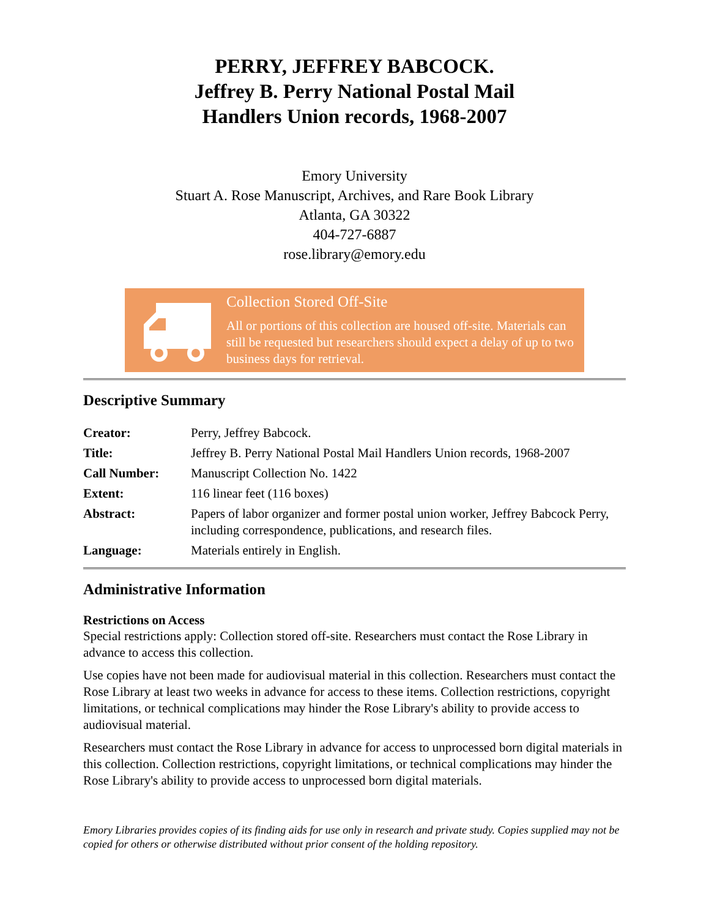PERRY, JEFFREY BABCOCK.
Jeffrey B. Perry National Postal Mail
Handlers Union records, 1968-2007
Emory University
Stuart A. Rose Manuscript, Archives, and Rare Book Library
Atlanta, GA 30322
404-727-6887
rose.library@emory.edu
Collection Stored Off-Site
All or portions of this collection are housed off-site. Materials can still be requested but researchers should expect a delay of up to two business days for retrieval.
Descriptive Summary
| Creator: | Perry, Jeffrey Babcock. |
| Title: | Jeffrey B. Perry National Postal Mail Handlers Union records, 1968-2007 |
| Call Number: | Manuscript Collection No. 1422 |
| Extent: | 116 linear feet (116 boxes) |
| Abstract: | Papers of labor organizer and former postal union worker, Jeffrey Babcock Perry, including correspondence, publications, and research files. |
| Language: | Materials entirely in English. |
Administrative Information
Restrictions on Access
Special restrictions apply: Collection stored off-site. Researchers must contact the Rose Library in advance to access this collection.
Use copies have not been made for audiovisual material in this collection. Researchers must contact the Rose Library at least two weeks in advance for access to these items. Collection restrictions, copyright limitations, or technical complications may hinder the Rose Library's ability to provide access to audiovisual material.
Researchers must contact the Rose Library in advance for access to unprocessed born digital materials in this collection. Collection restrictions, copyright limitations, or technical complications may hinder the Rose Library's ability to provide access to unprocessed born digital materials.
Emory Libraries provides copies of its finding aids for use only in research and private study. Copies supplied may not be copied for others or otherwise distributed without prior consent of the holding repository.